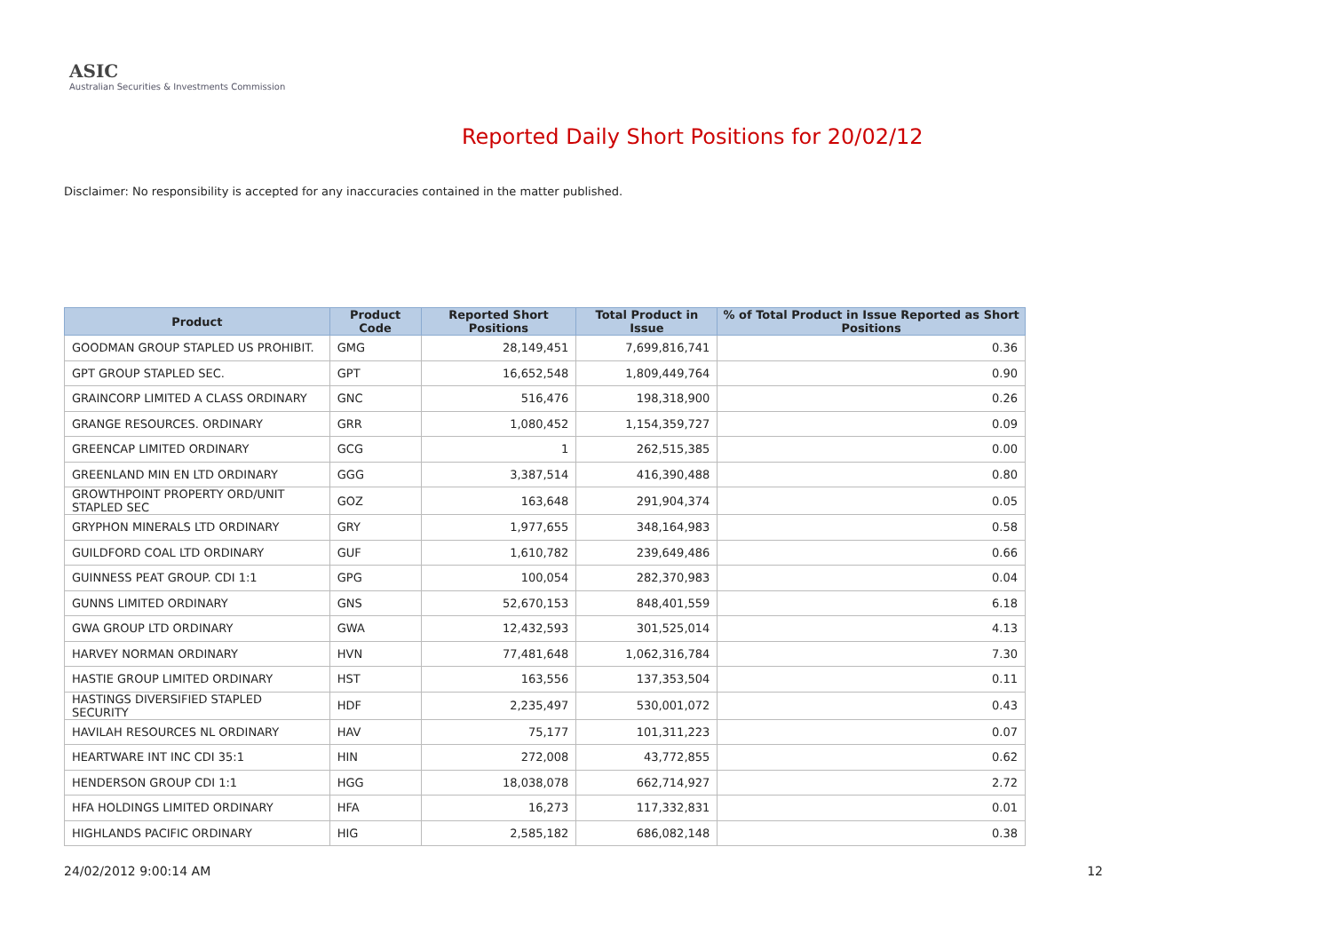ASIC
Australian Securities & Investments Commission
Reported Daily Short Positions for 20/02/12
Disclaimer: No responsibility is accepted for any inaccuracies contained in the matter published.
| Product | Product Code | Reported Short Positions | Total Product in Issue | % of Total Product in Issue Reported as Short Positions |
| --- | --- | --- | --- | --- |
| GOODMAN GROUP STAPLED US PROHIBIT. | GMG | 28,149,451 | 7,699,816,741 | 0.36 |
| GPT GROUP STAPLED SEC. | GPT | 16,652,548 | 1,809,449,764 | 0.90 |
| GRAINCORP LIMITED A CLASS ORDINARY | GNC | 516,476 | 198,318,900 | 0.26 |
| GRANGE RESOURCES. ORDINARY | GRR | 1,080,452 | 1,154,359,727 | 0.09 |
| GREENCAP LIMITED ORDINARY | GCG | 1 | 262,515,385 | 0.00 |
| GREENLAND MIN EN LTD ORDINARY | GGG | 3,387,514 | 416,390,488 | 0.80 |
| GROWTHPOINT PROPERTY ORD/UNIT STAPLED SEC | GOZ | 163,648 | 291,904,374 | 0.05 |
| GRYPHON MINERALS LTD ORDINARY | GRY | 1,977,655 | 348,164,983 | 0.58 |
| GUILDFORD COAL LTD ORDINARY | GUF | 1,610,782 | 239,649,486 | 0.66 |
| GUINNESS PEAT GROUP. CDI 1:1 | GPG | 100,054 | 282,370,983 | 0.04 |
| GUNNS LIMITED ORDINARY | GNS | 52,670,153 | 848,401,559 | 6.18 |
| GWA GROUP LTD ORDINARY | GWA | 12,432,593 | 301,525,014 | 4.13 |
| HARVEY NORMAN ORDINARY | HVN | 77,481,648 | 1,062,316,784 | 7.30 |
| HASTIE GROUP LIMITED ORDINARY | HST | 163,556 | 137,353,504 | 0.11 |
| HASTINGS DIVERSIFIED STAPLED SECURITY | HDF | 2,235,497 | 530,001,072 | 0.43 |
| HAVILAH RESOURCES NL ORDINARY | HAV | 75,177 | 101,311,223 | 0.07 |
| HEARTWARE INT INC CDI 35:1 | HIN | 272,008 | 43,772,855 | 0.62 |
| HENDERSON GROUP CDI 1:1 | HGG | 18,038,078 | 662,714,927 | 2.72 |
| HFA HOLDINGS LIMITED ORDINARY | HFA | 16,273 | 117,332,831 | 0.01 |
| HIGHLANDS PACIFIC ORDINARY | HIG | 2,585,182 | 686,082,148 | 0.38 |
24/02/2012 9:00:14 AM 12